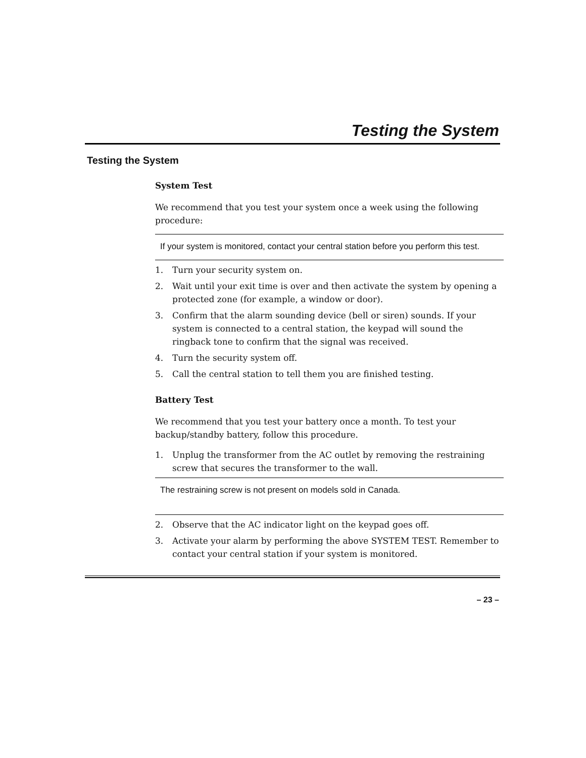Testing the System
Testing the System
System Test
We recommend that you test your system once a week using the following procedure:
If your system is monitored, contact your central station before you perform this test.
1. Turn your security system on.
2. Wait until your exit time is over and then activate the system by opening a protected zone (for example, a window or door).
3. Confirm that the alarm sounding device (bell or siren) sounds. If your system is connected to a central station, the keypad will sound the ringback tone to confirm that the signal was received.
4. Turn the security system off.
5. Call the central station to tell them you are finished testing.
Battery Test
We recommend that you test your battery once a month. To test your backup/standby battery, follow this procedure.
1. Unplug the transformer from the AC outlet by removing the restraining screw that secures the transformer to the wall.
The restraining screw is not present on models sold in Canada.
2. Observe that the AC indicator light on the keypad goes off.
3. Activate your alarm by performing the above SYSTEM TEST. Remember to contact your central station if your system is monitored.
– 23 –